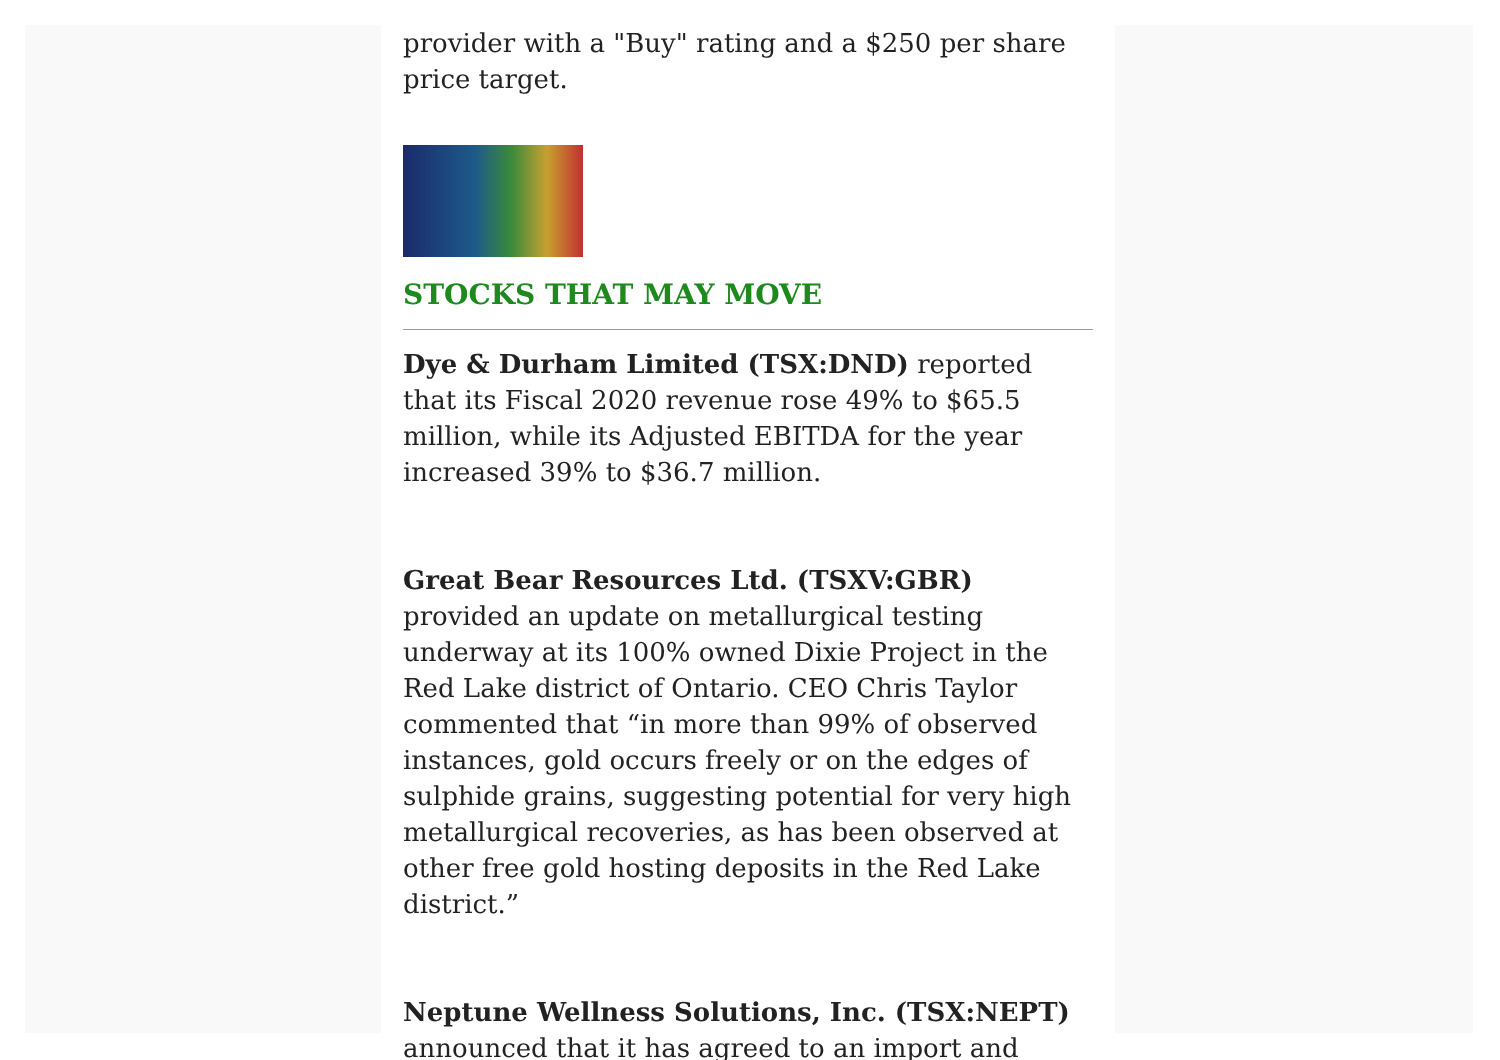provider with a "Buy" rating and a $250 per share price target.
STOCKS THAT MAY MOVE
Dye & Durham Limited (TSX:DND) reported that its Fiscal 2020 revenue rose 49% to $65.5 million, while its Adjusted EBITDA for the year increased 39% to $36.7 million.
Great Bear Resources Ltd. (TSXV:GBR) provided an update on metallurgical testing underway at its 100% owned Dixie Project in the Red Lake district of Ontario. CEO Chris Taylor commented that “in more than 99% of observed instances, gold occurs freely or on the edges of sulphide grains, suggesting potential for very high metallurgical recoveries, as has been observed at other free gold hosting deposits in the Red Lake district.”
Neptune Wellness Solutions, Inc. (TSX:NEPT) announced that it has agreed to an import and